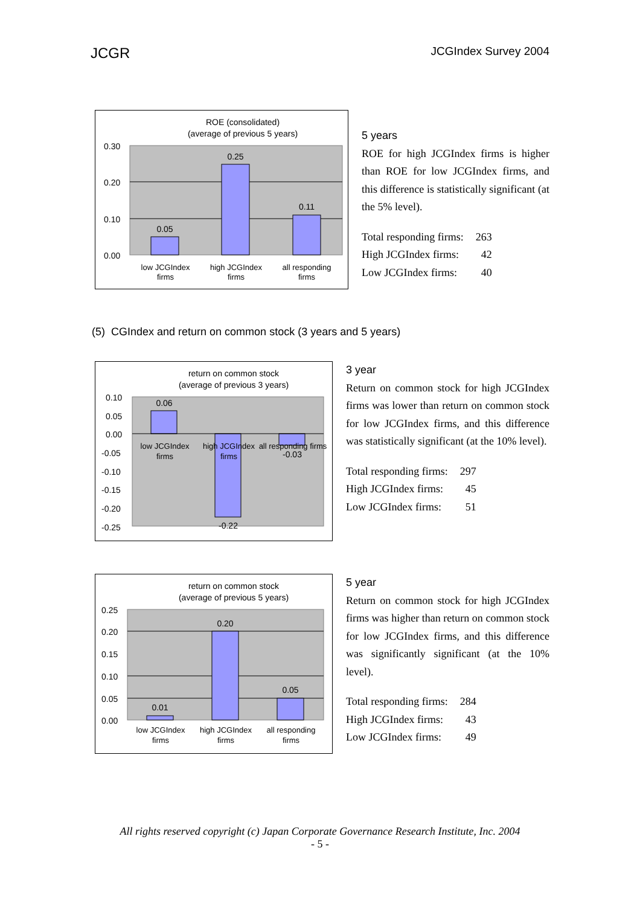JCGR JCGIndex Survey 2004
ROE (consolidated)
(average of previous 5 years)
0.05
0.25
0.11
0.30
0.20
0.10
0.00
low JCGIndex
firms
high JCGIndex
firms
all responding
firms
5 years
ROE for high JCGIndex firms is higher than ROE for low JCGIndex firms, and this difference is statistically significant (at the 5% level).
| Total responding firms: | 263 |
| High JCGIndex firms: | 42 |
| Low JCGIndex firms: | 40 |
(5) CGIndex and return on common stock (3 years and 5 years)
return on common stock
(average of previous 3 years)
0.06
-0.22
-0.03
0.10
0.05
0.00
-0.05
-0.10
-0.15
-0.20
-0.25
low JCGIndex
firms
high JCGIndex
firms
all responding firms
3 year
Return on common stock for high JCGIndex firms was lower than return on common stock for low JCGIndex firms, and this difference was statistically significant (at the 10% level).
| Total responding firms: | 297 |
| High JCGIndex firms: | 45 |
| Low JCGIndex firms: | 51 |
return on common stock
(average of previous 5 years)
0.01
0.20
0.05
0.25
0.20
0.15
0.10
0.05
0.00
low JCGIndex
firms
high JCGIndex
firms
all responding
firms
5 year
Return on common stock for high JCGIndex firms was higher than return on common stock for low JCGIndex firms, and this difference was significantly significant (at the 10% level).
| Total responding firms: | 284 |
| High JCGIndex firms: | 43 |
| Low JCGIndex firms: | 49 |
All rights reserved copyright (c) Japan Corporate Governance Research Institute, Inc. 2004
- 5 -